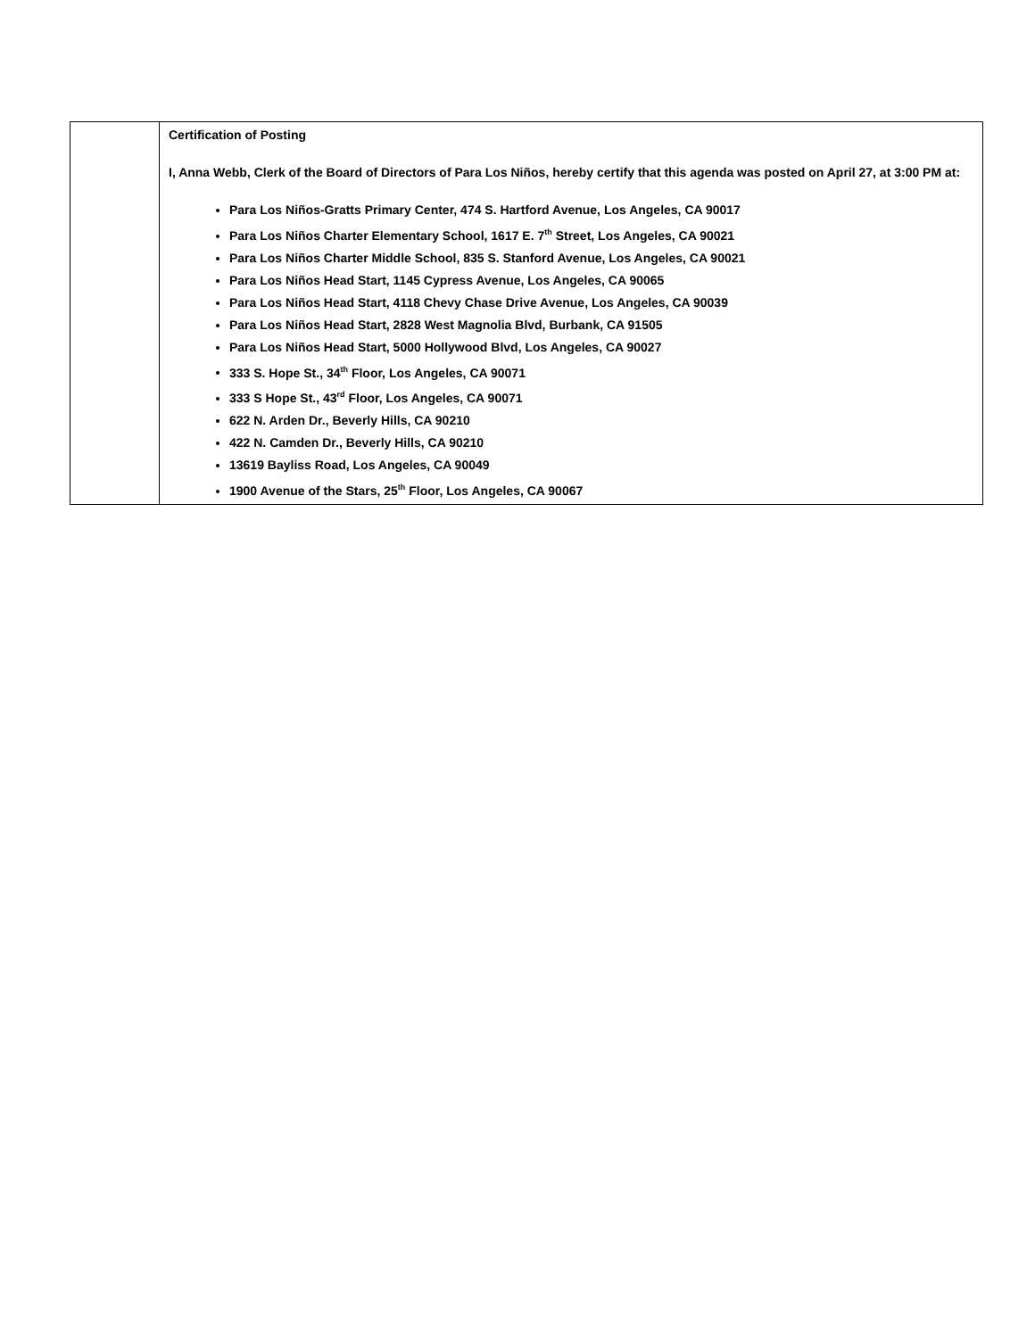| | Certification of Posting I, Anna Webb, Clerk of the Board of Directors of Para Los Niños, hereby certify that this agenda was posted on April 27, at 3:00 PM at: Para Los Niños-Gratts Primary Center, 474 S. Hartford Avenue, Los Angeles, CA 90017 Para Los Niños Charter Elementary School, 1617 E. 7<sup>th</sup> Street, Los Angeles, CA 90021 Para Los Niños Charter Middle School, 835 S. Stanford Avenue, Los Angeles, CA 90021 Para Los Niños Head Start, 1145 Cypress Avenue, Los Angeles, CA 90065 Para Los Niños Head Start, 4118 Chevy Chase Drive Avenue, Los Angeles, CA 90039 Para Los Niños Head Start, 2828 West Magnolia Blvd, Burbank, CA 91505 Para Los Niños Head Start, 5000 Hollywood Blvd, Los Angeles, CA 90027 333 S. Hope St., 34<sup>th</sup> Floor, Los Angeles, CA 90071 333 S Hope St., 43<sup>rd</sup> Floor, Los Angeles, CA 90071 622 N. Arden Dr., Beverly Hills, CA 90210 422 N. Camden Dr., Beverly Hills, CA 90210 13619 Bayliss Road, Los Angeles, CA 90049 1900 Avenue of the Stars, 25<sup>th</sup> Floor, Los Angeles, CA 90067 |